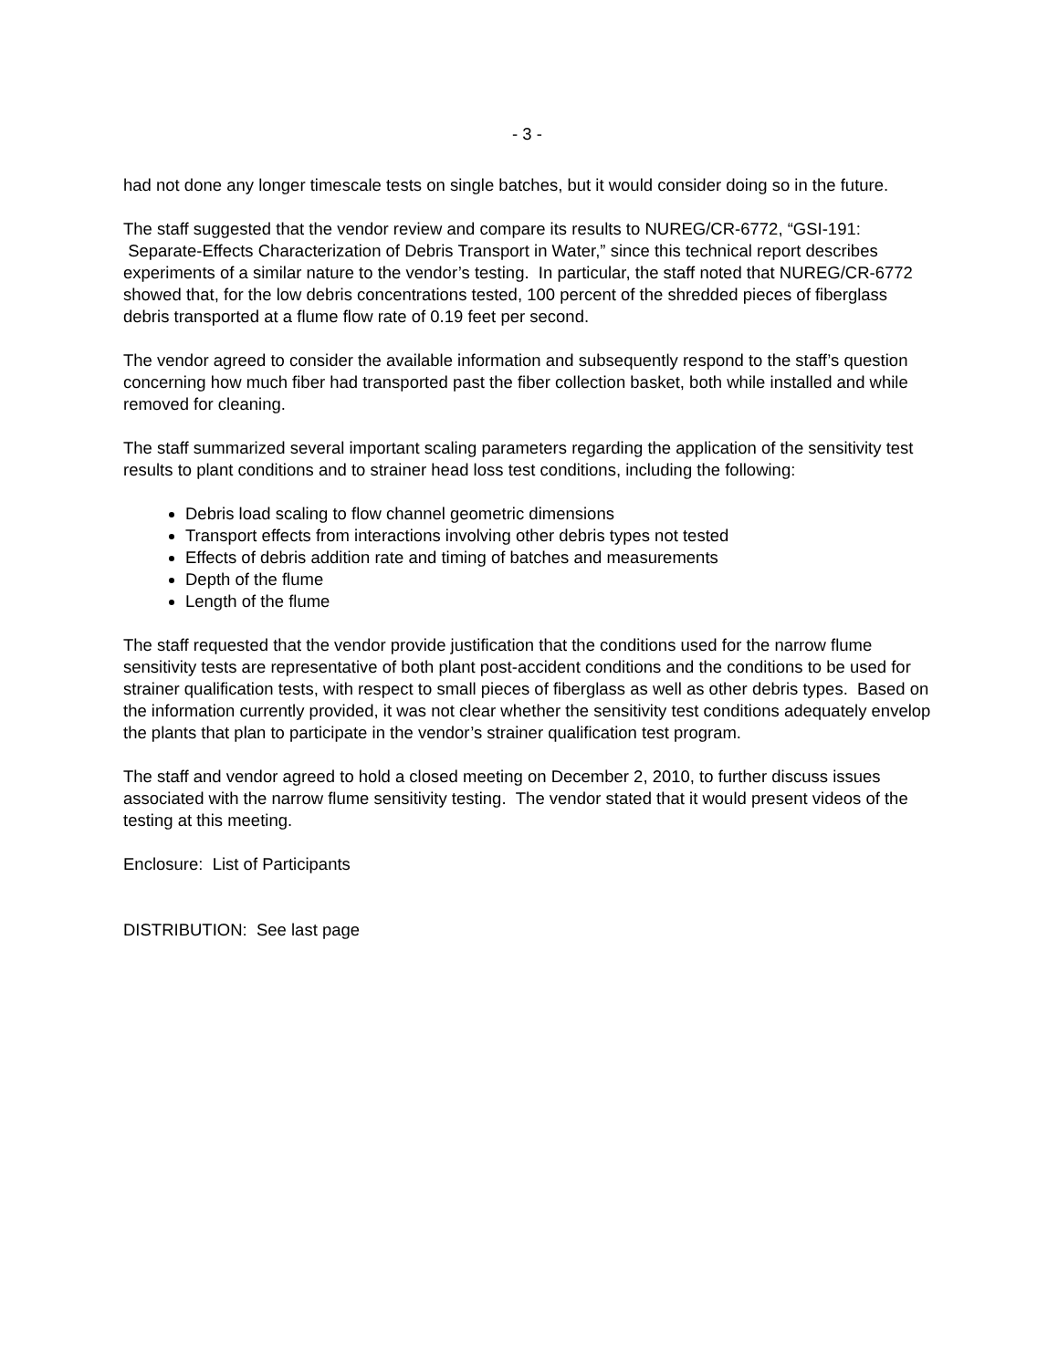- 3 -
had not done any longer timescale tests on single batches, but it would consider doing so in the future.
The staff suggested that the vendor review and compare its results to NUREG/CR-6772, “GSI-191: Separate-Effects Characterization of Debris Transport in Water,” since this technical report describes experiments of a similar nature to the vendor’s testing. In particular, the staff noted that NUREG/CR-6772 showed that, for the low debris concentrations tested, 100 percent of the shredded pieces of fiberglass debris transported at a flume flow rate of 0.19 feet per second.
The vendor agreed to consider the available information and subsequently respond to the staff’s question concerning how much fiber had transported past the fiber collection basket, both while installed and while removed for cleaning.
The staff summarized several important scaling parameters regarding the application of the sensitivity test results to plant conditions and to strainer head loss test conditions, including the following:
Debris load scaling to flow channel geometric dimensions
Transport effects from interactions involving other debris types not tested
Effects of debris addition rate and timing of batches and measurements
Depth of the flume
Length of the flume
The staff requested that the vendor provide justification that the conditions used for the narrow flume sensitivity tests are representative of both plant post-accident conditions and the conditions to be used for strainer qualification tests, with respect to small pieces of fiberglass as well as other debris types. Based on the information currently provided, it was not clear whether the sensitivity test conditions adequately envelop the plants that plan to participate in the vendor’s strainer qualification test program.
The staff and vendor agreed to hold a closed meeting on December 2, 2010, to further discuss issues associated with the narrow flume sensitivity testing. The vendor stated that it would present videos of the testing at this meeting.
Enclosure: List of Participants
DISTRIBUTION: See last page